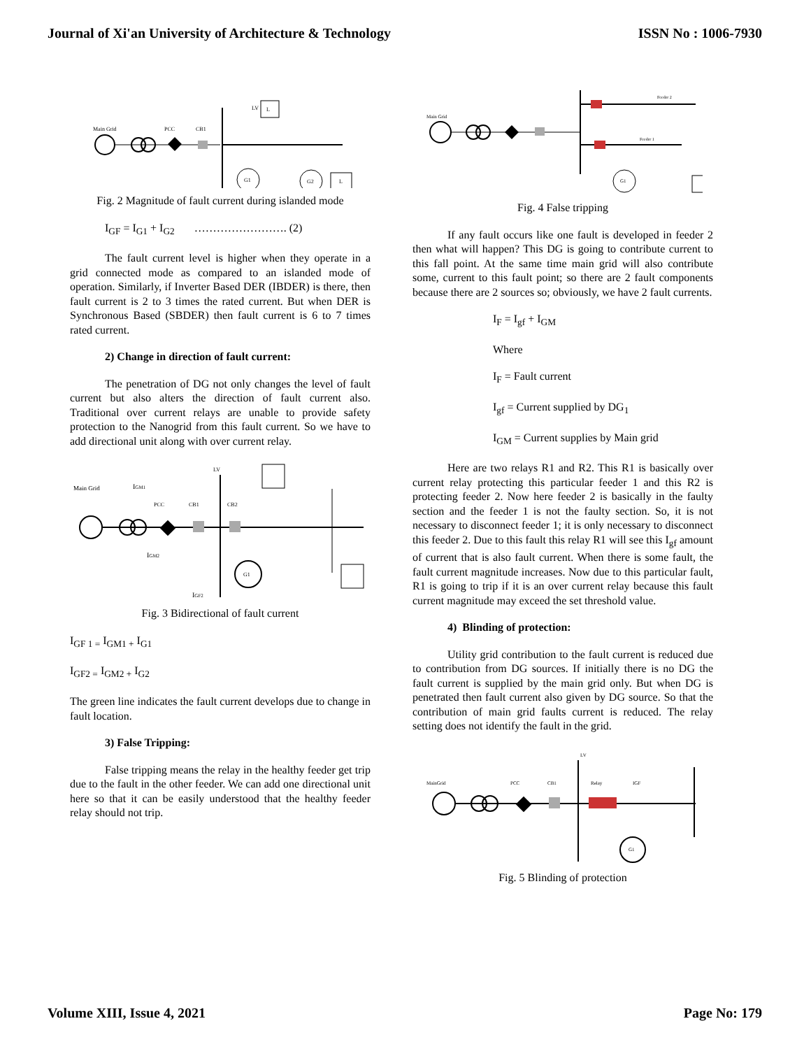Journal of Xi'an University of Architecture & Technology ISSN No : 1006-7930
Main Grid
PCC
CB1
LV
L
G1
G2
L
Fig. 2 Magnitude of fault current during islanded mode
I<sub>GF</sub> = I<sub>G1</sub> + I<sub>G2</sub> ……………………. (2)
The fault current level is higher when they operate in a grid connected mode as compared to an islanded mode of operation. Similarly, if Inverter Based DER (IBDER) is there, then fault current is 2 to 3 times the rated current. But when DER is Synchronous Based (SBDER) then fault current is 6 to 7 times rated current.
2) Change in direction of fault current:
The penetration of DG not only changes the level of fault current but also alters the direction of fault current also. Traditional over current relays are unable to provide safety protection to the Nanogrid from this fault current. So we have to add directional unit along with over current relay.
Main Grid
IGM1
PCC
CB1
CB2
LV
G1
IGM2
IGF2
Fig. 3 Bidirectional of fault current
I<sub>GF 1 =</sub> I<sub>GM1 +</sub> I<sub>G1</sub>
I<sub>GF2 =</sub> I<sub>GM2 +</sub> I<sub>G2</sub>
The green line indicates the fault current develops due to change in fault location.
3) False Tripping:
False tripping means the relay in the healthy feeder get trip due to the fault in the other feeder. We can add one directional unit here so that it can be easily understood that the healthy feeder relay should not trip.
Main Grid
Feeder 2
Feeder 1
G1
Fig. 4 False tripping
If any fault occurs like one fault is developed in feeder 2 then what will happen? This DG is going to contribute current to this fall point. At the same time main grid will also contribute some, current to this fault point; so there are 2 fault components because there are 2 sources so; obviously, we have 2 fault currents.
I<sub>F</sub> = I<sub>gf</sub> + I<sub>GM</sub>
Where
I<sub>F</sub> = Fault current
I<sub>gf</sub> = Current supplied by DG<sub>1</sub>
I<sub>GM</sub> = Current supplies by Main grid
Here are two relays R1 and R2. This R1 is basically over current relay protecting this particular feeder 1 and this R2 is protecting feeder 2. Now here feeder 2 is basically in the faulty section and the feeder 1 is not the faulty section. So, it is not necessary to disconnect feeder 1; it is only necessary to disconnect this feeder 2. Due to this fault this relay R1 will see this I<sub>gf</sub> amount of current that is also fault current. When there is some fault, the fault current magnitude increases. Now due to this particular fault, R1 is going to trip if it is an over current relay because this fault current magnitude may exceed the set threshold value.
4) Blinding of protection:
Utility grid contribution to the fault current is reduced due to contribution from DG sources. If initially there is no DG the fault current is supplied by the main grid only. But when DG is penetrated then fault current also given by DG source. So that the contribution of main grid faults current is reduced. The relay setting does not identify the fault in the grid.
MainGrid
PCC
CB1
Relay
IGF
LV
G1
Fig. 5 Blinding of protection
Volume XIII, Issue 4, 2021 Page No: 179